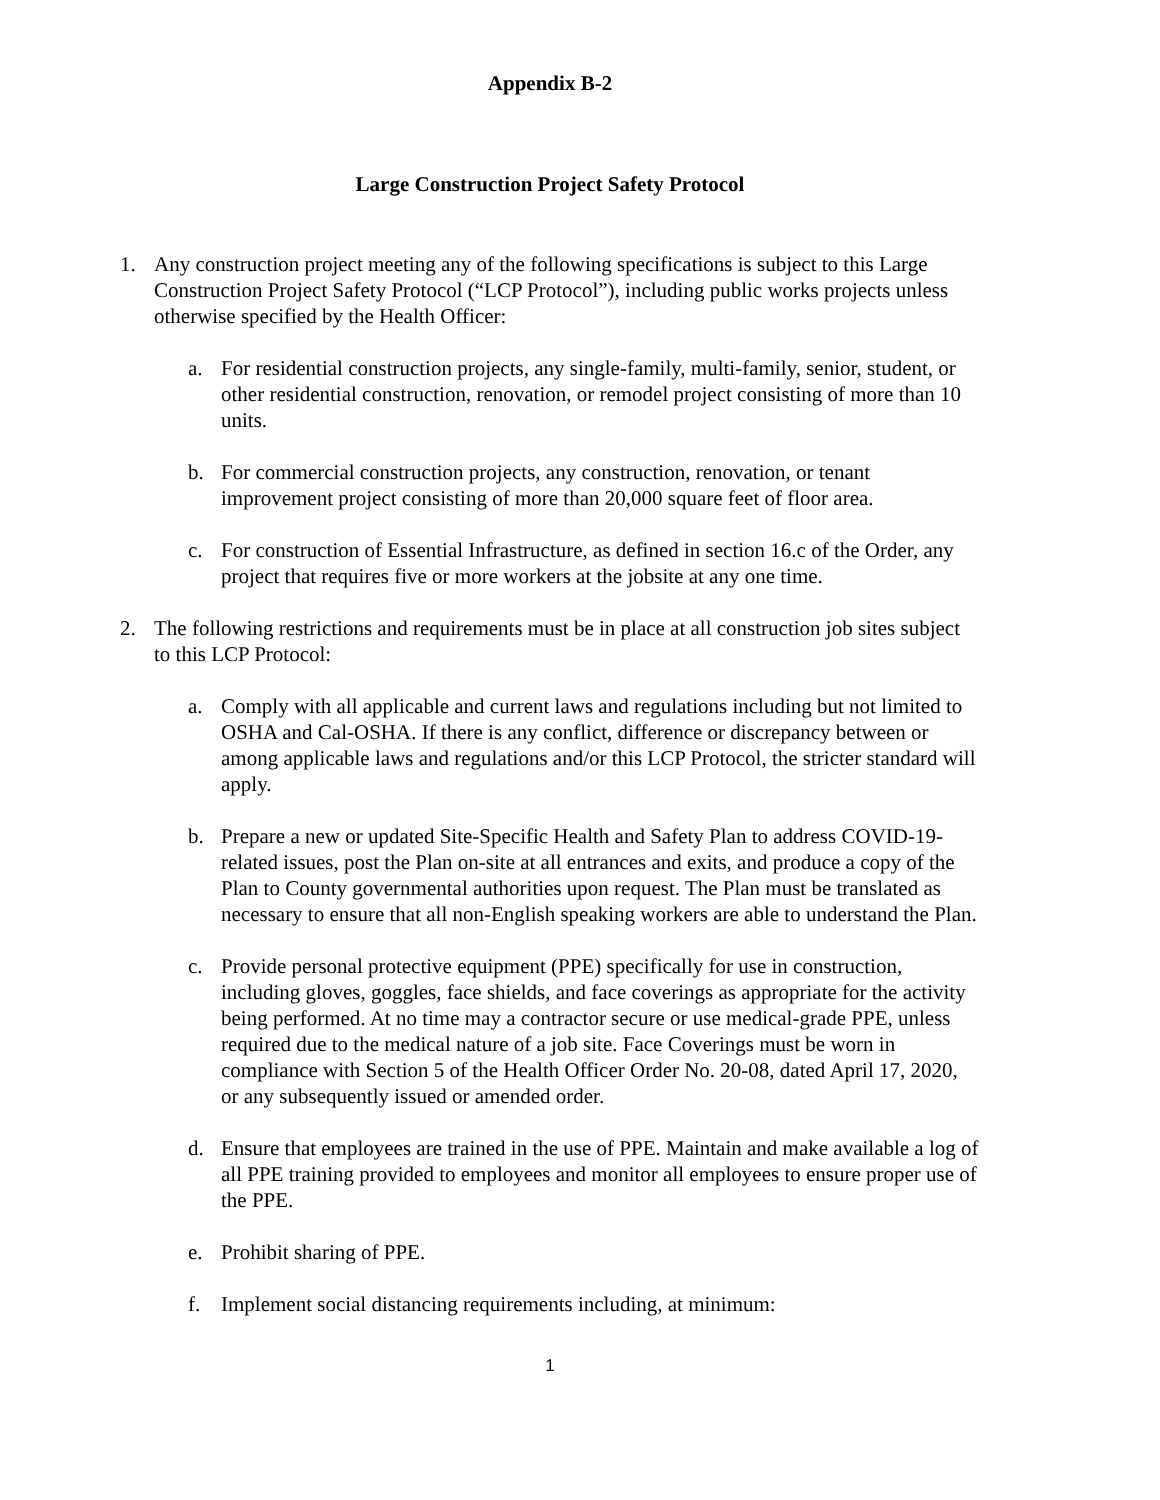Appendix B-2
Large Construction Project Safety Protocol
1. Any construction project meeting any of the following specifications is subject to this Large Construction Project Safety Protocol (“LCP Protocol”), including public works projects unless otherwise specified by the Health Officer:
a. For residential construction projects, any single-family, multi-family, senior, student, or other residential construction, renovation, or remodel project consisting of more than 10 units.
b. For commercial construction projects, any construction, renovation, or tenant improvement project consisting of more than 20,000 square feet of floor area.
c. For construction of Essential Infrastructure, as defined in section 16.c of the Order, any project that requires five or more workers at the jobsite at any one time.
2. The following restrictions and requirements must be in place at all construction job sites subject to this LCP Protocol:
a. Comply with all applicable and current laws and regulations including but not limited to OSHA and Cal-OSHA. If there is any conflict, difference or discrepancy between or among applicable laws and regulations and/or this LCP Protocol, the stricter standard will apply.
b. Prepare a new or updated Site-Specific Health and Safety Plan to address COVID-19-related issues, post the Plan on-site at all entrances and exits, and produce a copy of the Plan to County governmental authorities upon request. The Plan must be translated as necessary to ensure that all non-English speaking workers are able to understand the Plan.
c. Provide personal protective equipment (PPE) specifically for use in construction, including gloves, goggles, face shields, and face coverings as appropriate for the activity being performed. At no time may a contractor secure or use medical-grade PPE, unless required due to the medical nature of a job site. Face Coverings must be worn in compliance with Section 5 of the Health Officer Order No. 20-08, dated April 17, 2020, or any subsequently issued or amended order.
d. Ensure that employees are trained in the use of PPE. Maintain and make available a log of all PPE training provided to employees and monitor all employees to ensure proper use of the PPE.
e. Prohibit sharing of PPE.
f. Implement social distancing requirements including, at minimum:
1